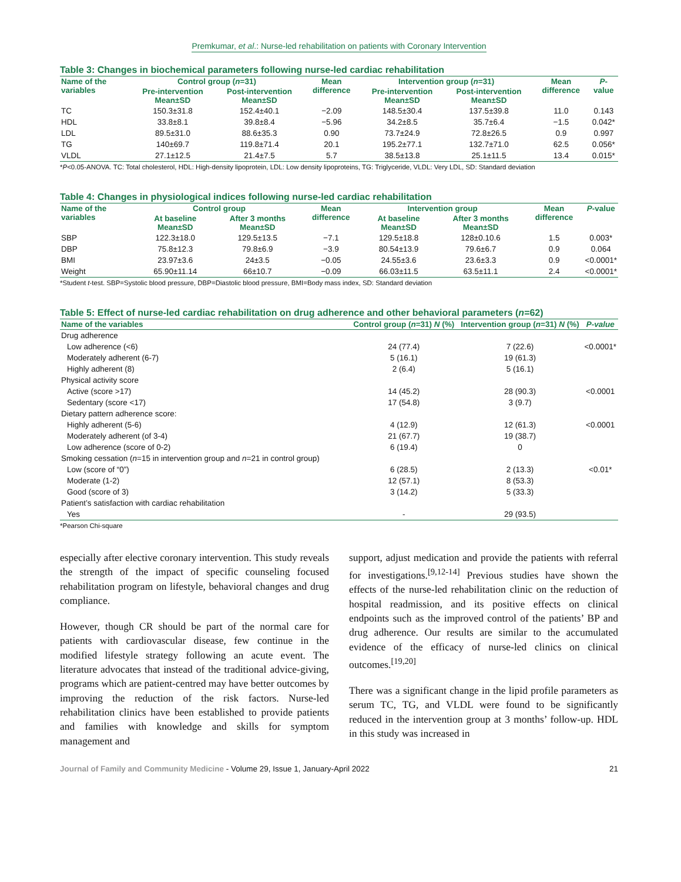Premkumar, et al.: Nurse-led rehabilitation on patients with Coronary Intervention
Table 3: Changes in biochemical parameters following nurse-led cardiac rehabilitation
| Name of the variables | Control group ( n =31) | | Mean difference | Intervention group ( n =31) | | Mean difference | P -value |
| --- | --- | --- | --- | --- | --- | --- | --- |
| | Pre-intervention Mean±SD | Post-intervention Mean±SD | | Pre-intervention Mean±SD | Post-intervention Mean±SD | | |
| TC | 150.3±31.8 | 152.4±40.1 | −2.09 | 148.5±30.4 | 137.5±39.8 | 11.0 | 0.143 |
| HDL | 33.8±8.1 | 39.8±8.4 | −5.96 | 34.2±8.5 | 35.7±6.4 | −1.5 | 0.042* |
| LDL | 89.5±31.0 | 88.6±35.3 | 0.90 | 73.7±24.9 | 72.8±26.5 | 0.9 | 0.997 |
| TG | 140±69.7 | 119.8±71.4 | 20.1 | 195.2±77.1 | 132.7±71.0 | 62.5 | 0.056* |
| VLDL | 27.1±12.5 | 21.4±7.5 | 5.7 | 38.5±13.8 | 25.1±11.5 | 13.4 | 0.015* |
*P<0.05-ANOVA. TC: Total cholesterol, HDL: High-density lipoprotein, LDL: Low density lipoproteins, TG: Triglyceride, VLDL: Very LDL, SD: Standard deviation
Table 4: Changes in physiological indices following nurse-led cardiac rehabilitation
| Name of the variables | Control group | | Mean difference | Intervention group | | Mean difference | P -value |
| --- | --- | --- | --- | --- | --- | --- | --- |
| | At baseline Mean±SD | After 3 months Mean±SD | | At baseline Mean±SD | After 3 months Mean±SD | | |
| SBP | 122.3±18.0 | 129.5±13.5 | −7.1 | 129.5±18.8 | 128±0.10.6 | 1.5 | 0.003* |
| DBP | 75.8±12.3 | 79.8±6.9 | −3.9 | 80.54±13.9 | 79.6±6.7 | 0.9 | 0.064 |
| BMI | 23.97±3.6 | 24±3.5 | −0.05 | 24.55±3.6 | 23.6±3.3 | 0.9 | <0.0001* |
| Weight | 65.90±11.14 | 66±10.7 | −0.09 | 66.03±11.5 | 63.5±11.1 | 2.4 | <0.0001* |
*Student t-test. SBP=Systolic blood pressure, DBP=Diastolic blood pressure, BMI=Body mass index, SD: Standard deviation
Table 5: Effect of nurse-led cardiac rehabilitation on drug adherence and other behavioral parameters (n=62)
| Name of the variables | Control group ( n =31) N (%) | Intervention group ( n =31) N (%) | P-value |
| --- | --- | --- | --- |
| Drug adherence | | | |
| Low adherence (<6) | 24 (77.4) | 7 (22.6) | <0.0001* |
| Moderately adherent (6-7) | 5 (16.1) | 19 (61.3) | |
| Highly adherent (8) | 2 (6.4) | 5 (16.1) | |
| Physical activity score | | | |
| Active (score >17) | 14 (45.2) | 28 (90.3) | <0.0001 |
| Sedentary (score <17) | 17 (54.8) | 3 (9.7) | |
| Dietary pattern adherence score: | | | |
| Highly adherent (5-6) | 4 (12.9) | 12 (61.3) | <0.0001 |
| Moderately adherent (of 3-4) | 21 (67.7) | 19 (38.7) | |
| Low adherence (score of 0-2) | 6 (19.4) | 0 | |
| Smoking cessation ( n =15 in intervention group and n =21 in control group) | | | |
| Low (score of “0”) | 6 (28.5) | 2 (13.3) | <0.01* |
| Moderate (1-2) | 12 (57.1) | 8 (53.3) | |
| Good (score of 3) | 3 (14.2) | 5 (33.3) | |
| Patient’s satisfaction with cardiac rehabilitation | | | |
| Yes | - | 29 (93.5) | |
*Pearson Chi-square
especially after elective coronary intervention. This study reveals the strength of the impact of specific counseling focused rehabilitation program on lifestyle, behavioral changes and drug compliance.
However, though CR should be part of the normal care for patients with cardiovascular disease, few continue in the modified lifestyle strategy following an acute event. The literature advocates that instead of the traditional advice-giving, programs which are patient-centred may have better outcomes by improving the reduction of the risk factors. Nurse-led rehabilitation clinics have been established to provide patients and families with knowledge and skills for symptom management and
support, adjust medication and provide the patients with referral for investigations.<sup>[9,12-14]</sup> Previous studies have shown the effects of the nurse-led rehabilitation clinic on the reduction of hospital readmission, and its positive effects on clinical endpoints such as the improved control of the patients’ BP and drug adherence. Our results are similar to the accumulated evidence of the efficacy of nurse-led clinics on clinical outcomes.<sup>[19,20]</sup>
There was a significant change in the lipid profile parameters as serum TC, TG, and VLDL were found to be significantly reduced in the intervention group at 3 months’ follow-up. HDL in this study was increased in
Journal of Family and Community Medicine - Volume 29, Issue 1, January-April 2022 21